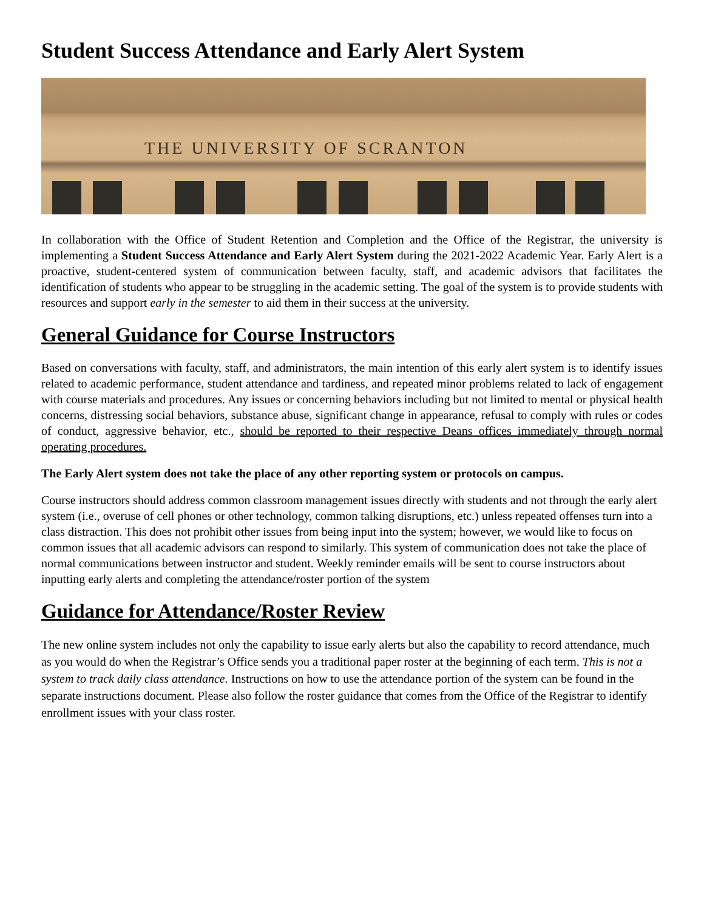Student Success Attendance and Early Alert System
THE UNIVERSITY OF SCRANTON
In collaboration with the Office of Student Retention and Completion and the Office of the Registrar, the university is implementing a Student Success Attendance and Early Alert System during the 2021-2022 Academic Year. Early Alert is a proactive, student-centered system of communication between faculty, staff, and academic advisors that facilitates the identification of students who appear to be struggling in the academic setting. The goal of the system is to provide students with resources and support early in the semester to aid them in their success at the university.
General Guidance for Course Instructors
Based on conversations with faculty, staff, and administrators, the main intention of this early alert system is to identify issues related to academic performance, student attendance and tardiness, and repeated minor problems related to lack of engagement with course materials and procedures. Any issues or concerning behaviors including but not limited to mental or physical health concerns, distressing social behaviors, substance abuse, significant change in appearance, refusal to comply with rules or codes of conduct, aggressive behavior, etc., should be reported to their respective Deans offices immediately through normal operating procedures.
The Early Alert system does not take the place of any other reporting system or protocols on campus.
Course instructors should address common classroom management issues directly with students and not through the early alert system (i.e., overuse of cell phones or other technology, common talking disruptions, etc.) unless repeated offenses turn into a class distraction. This does not prohibit other issues from being input into the system; however, we would like to focus on common issues that all academic advisors can respond to similarly. This system of communication does not take the place of normal communications between instructor and student. Weekly reminder emails will be sent to course instructors about inputting early alerts and completing the attendance/roster portion of the system
Guidance for Attendance/Roster Review
The new online system includes not only the capability to issue early alerts but also the capability to record attendance, much as you would do when the Registrar’s Office sends you a traditional paper roster at the beginning of each term. This is not a system to track daily class attendance. Instructions on how to use the attendance portion of the system can be found in the separate instructions document. Please also follow the roster guidance that comes from the Office of the Registrar to identify enrollment issues with your class roster.